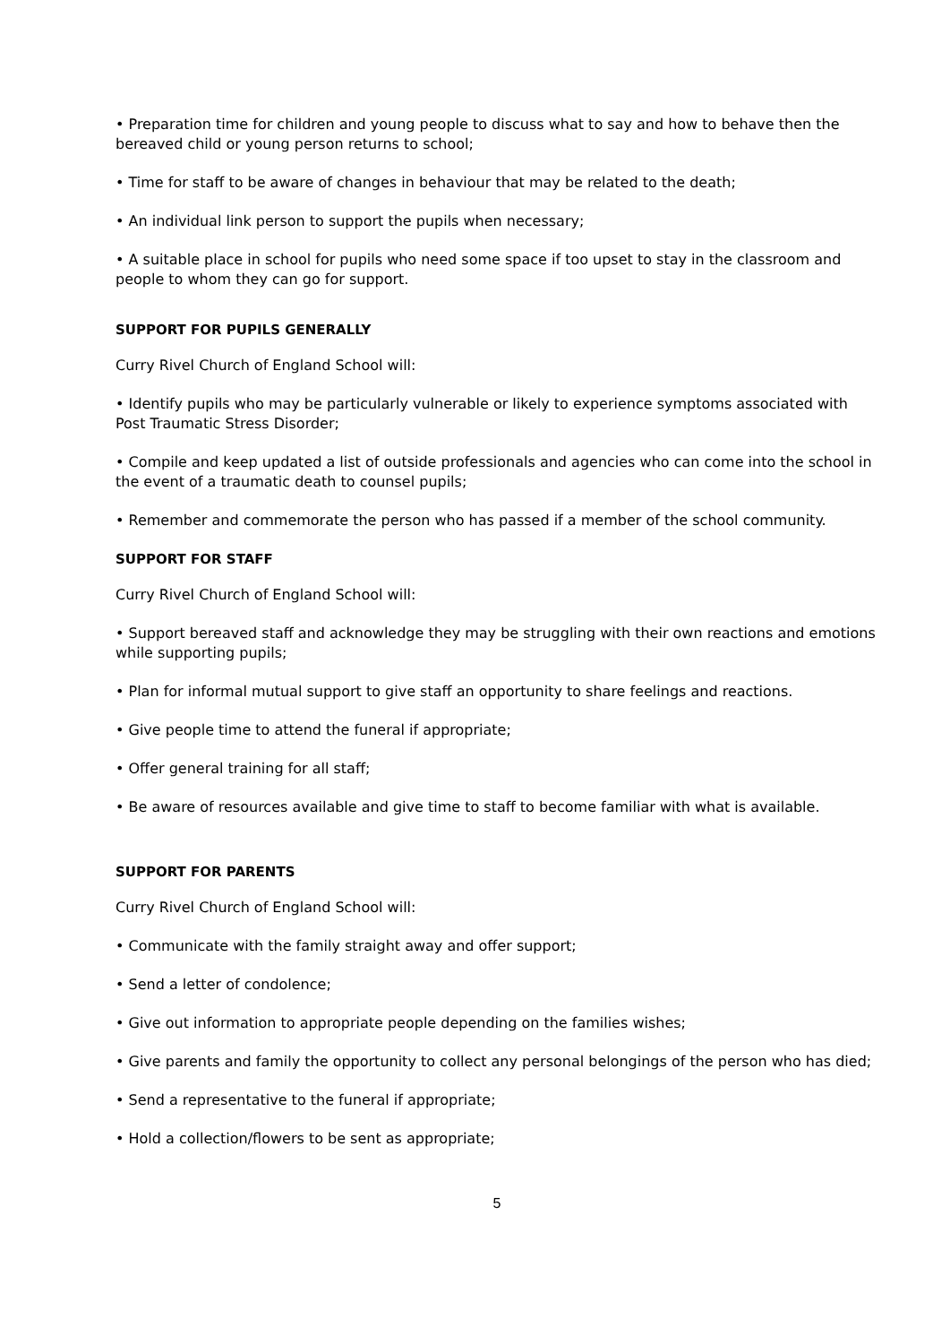• Preparation time for children and young people to discuss what to say and how to behave then the bereaved child or young person returns to school;
• Time for staff to be aware of changes in behaviour that may be related to the death;
• An individual link person to support the pupils when necessary;
• A suitable place in school for pupils who need some space if too upset to stay in the classroom and people to whom they can go for support.
SUPPORT FOR PUPILS GENERALLY
Curry Rivel Church of England School will:
• Identify pupils who may be particularly vulnerable or likely to experience symptoms associated with Post Traumatic Stress Disorder;
• Compile and keep updated a list of outside professionals and agencies who can come into the school in the event of a traumatic death to counsel pupils;
• Remember and commemorate the person who has passed if a member of the school community.
SUPPORT FOR STAFF
Curry Rivel Church of England School will:
• Support bereaved staff and acknowledge they may be struggling with their own reactions and emotions while supporting pupils;
• Plan for informal mutual support to give staff an opportunity to share feelings and reactions.
• Give people time to attend the funeral if appropriate;
• Offer general training for all staff;
• Be aware of resources available and give time to staff to become familiar with what is available.
SUPPORT FOR PARENTS
Curry Rivel Church of England School will:
• Communicate with the family straight away and offer support;
• Send a letter of condolence;
• Give out information to appropriate people depending on the families wishes;
• Give parents and family the opportunity to collect any personal belongings of the person who has died;
• Send a representative to the funeral if appropriate;
• Hold a collection/flowers to be sent as appropriate;
5